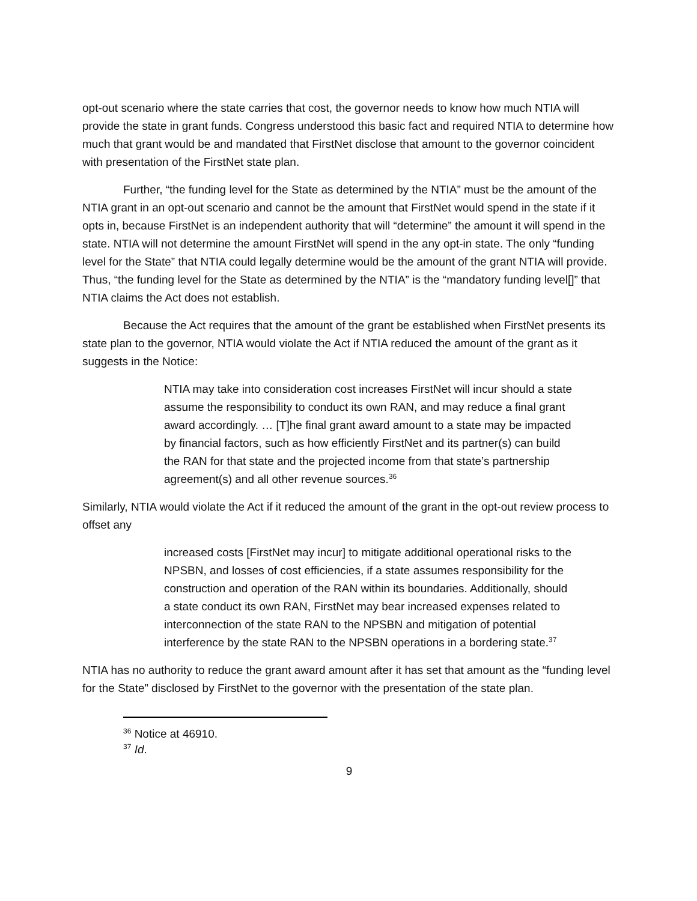opt-out scenario where the state carries that cost, the governor needs to know how much NTIA will provide the state in grant funds. Congress understood this basic fact and required NTIA to determine how much that grant would be and mandated that FirstNet disclose that amount to the governor coincident with presentation of the FirstNet state plan.
Further, “the funding level for the State as determined by the NTIA” must be the amount of the NTIA grant in an opt-out scenario and cannot be the amount that FirstNet would spend in the state if it opts in, because FirstNet is an independent authority that will “determine” the amount it will spend in the state. NTIA will not determine the amount FirstNet will spend in the any opt-in state. The only “funding level for the State” that NTIA could legally determine would be the amount of the grant NTIA will provide. Thus, “the funding level for the State as determined by the NTIA” is the “mandatory funding level[]” that NTIA claims the Act does not establish.
Because the Act requires that the amount of the grant be established when FirstNet presents its state plan to the governor, NTIA would violate the Act if NTIA reduced the amount of the grant as it suggests in the Notice:
NTIA may take into consideration cost increases FirstNet will incur should a state assume the responsibility to conduct its own RAN, and may reduce a final grant award accordingly. … [T]he final grant award amount to a state may be impacted by financial factors, such as how efficiently FirstNet and its partner(s) can build the RAN for that state and the projected income from that state’s partnership agreement(s) and all other revenue sources.<sup>36</sup>
Similarly, NTIA would violate the Act if it reduced the amount of the grant in the opt-out review process to offset any
increased costs [FirstNet may incur] to mitigate additional operational risks to the NPSBN, and losses of cost efficiencies, if a state assumes responsibility for the construction and operation of the RAN within its boundaries. Additionally, should a state conduct its own RAN, FirstNet may bear increased expenses related to interconnection of the state RAN to the NPSBN and mitigation of potential interference by the state RAN to the NPSBN operations in a bordering state.<sup>37</sup>
NTIA has no authority to reduce the grant award amount after it has set that amount as the “funding level for the State” disclosed by FirstNet to the governor with the presentation of the state plan.
<sup>36</sup> Notice at 46910.
<sup>37</sup> Id.
9